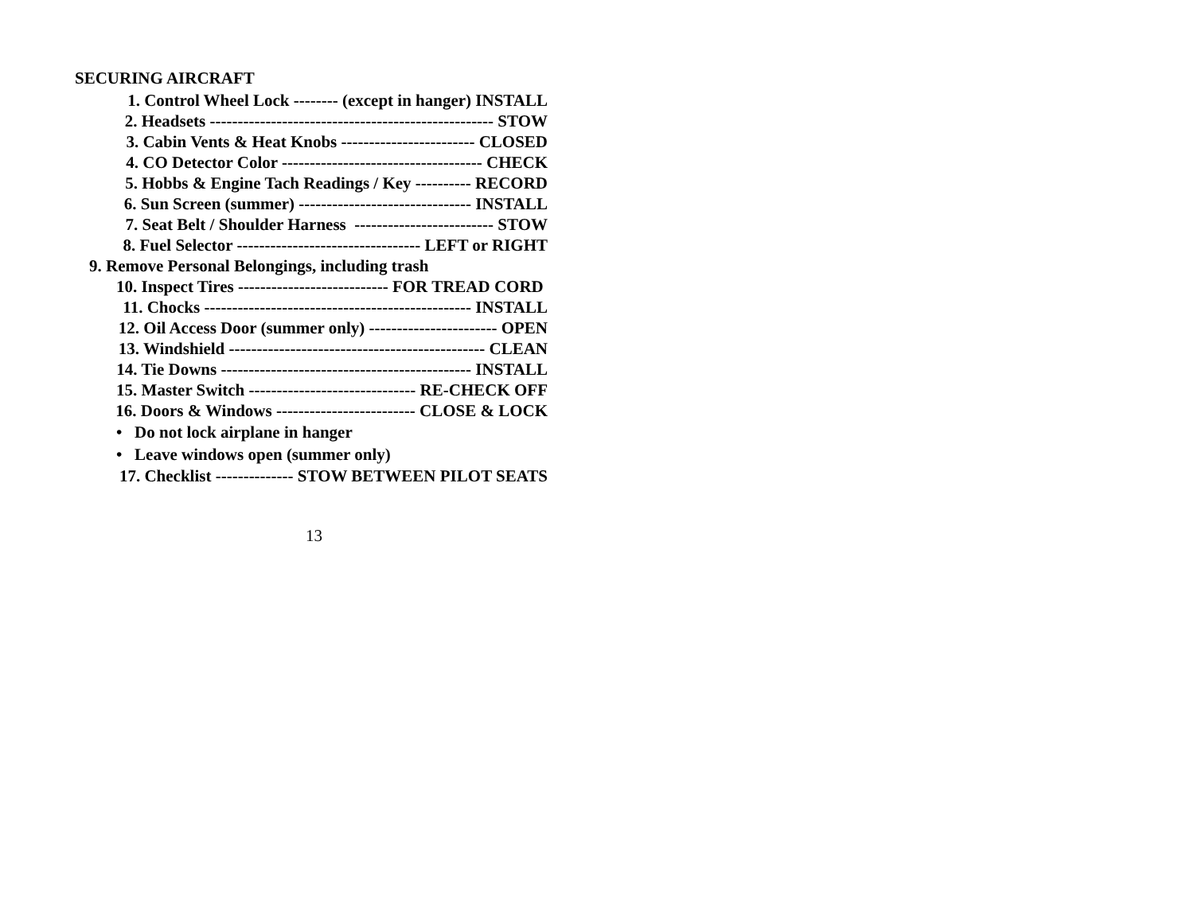SECURING AIRCRAFT
1. Control Wheel Lock -------- (except in hanger) INSTALL
2. Headsets --------------------------------------------------- STOW
3. Cabin Vents & Heat Knobs ------------------------ CLOSED
4. CO Detector Color ------------------------------------ CHECK
5. Hobbs & Engine Tach Readings / Key ---------- RECORD
6. Sun Screen (summer) ------------------------------- INSTALL
7. Seat Belt / Shoulder Harness ------------------------- STOW
8. Fuel Selector --------------------------------- LEFT or RIGHT
9. Remove Personal Belongings, including trash
10. Inspect Tires --------------------------- FOR TREAD CORD
11. Chocks ------------------------------------------------ INSTALL
12. Oil Access Door (summer only) ----------------------- OPEN
13. Windshield ---------------------------------------------- CLEAN
14. Tie Downs --------------------------------------------- INSTALL
15. Master Switch ------------------------------ RE-CHECK OFF
16. Doors & Windows ------------------------- CLOSE & LOCK
• Do not lock airplane in hanger
• Leave windows open (summer only)
17. Checklist -------------- STOW BETWEEN PILOT SEATS
13